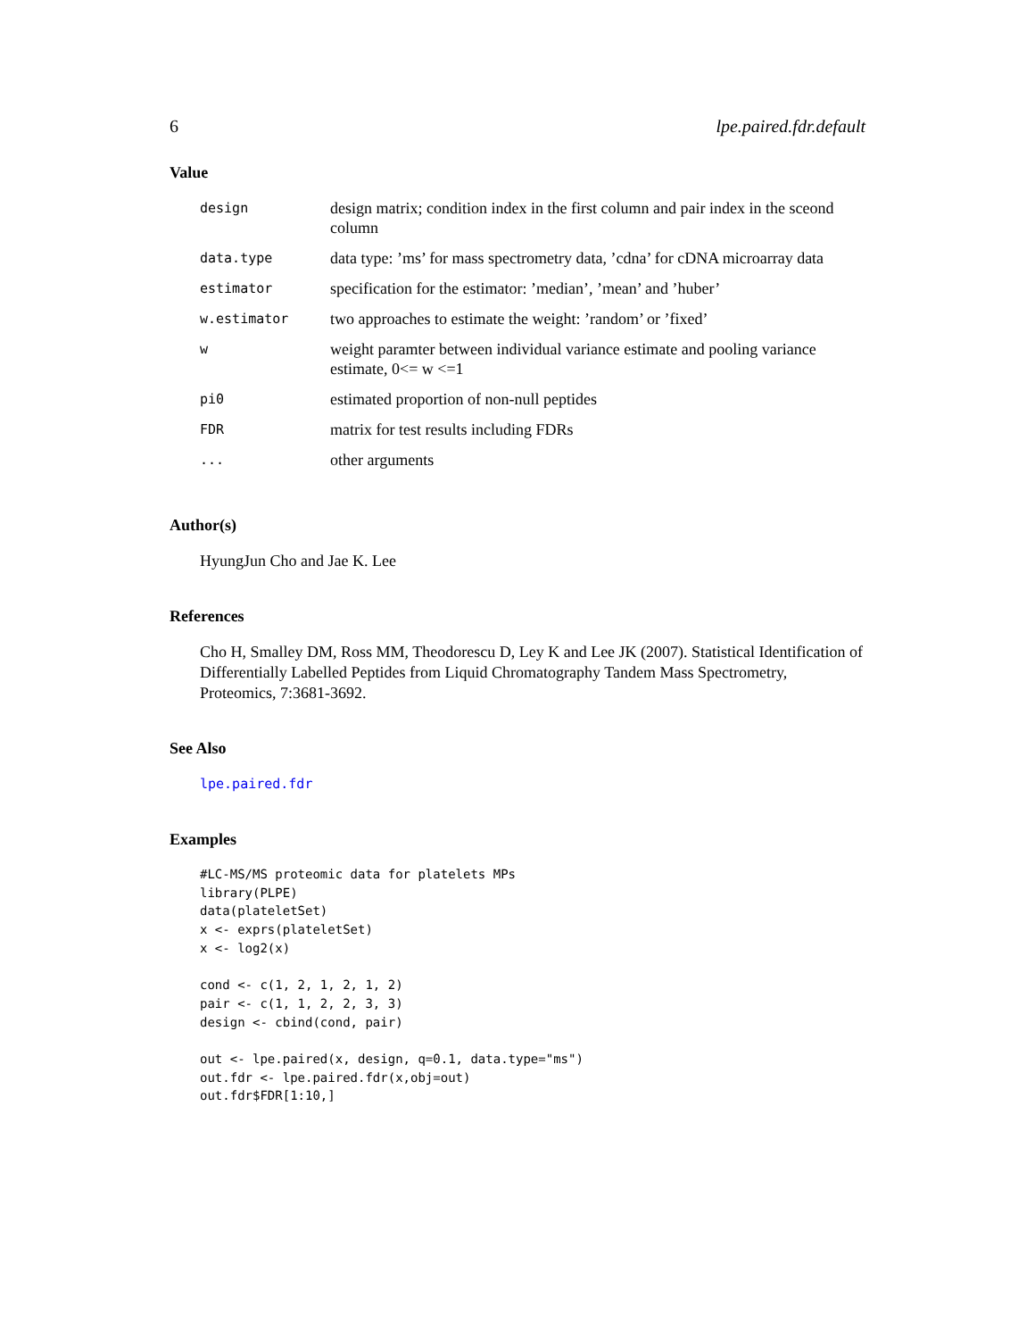6 lpe.paired.fdr.default
Value
| design | design matrix; condition index in the first column and pair index in the sceond column |
| data.type | data type: ’ms’ for mass spectrometry data, ’cdna’ for cDNA microarray data |
| estimator | specification for the estimator: ’median’, ’mean’ and ’huber’ |
| w.estimator | two approaches to estimate the weight: ’random’ or ’fixed’ |
| w | weight paramter between individual variance estimate and pooling variance estimate, 0<= w <=1 |
| pi0 | estimated proportion of non-null peptides |
| FDR | matrix for test results including FDRs |
| ... | other arguments |
Author(s)
HyungJun Cho and Jae K. Lee
References
Cho H, Smalley DM, Ross MM, Theodorescu D, Ley K and Lee JK (2007). Statistical Identification of Differentially Labelled Peptides from Liquid Chromatography Tandem Mass Spectrometry, Proteomics, 7:3681-3692.
See Also
lpe.paired.fdr
Examples
#LC-MS/MS proteomic data for platelets MPs
library(PLPE)
data(plateletSet)
x <- exprs(plateletSet)
x <- log2(x)

cond <- c(1, 2, 1, 2, 1, 2)
pair <- c(1, 1, 2, 2, 3, 3)
design <- cbind(cond, pair)

out <- lpe.paired(x, design, q=0.1, data.type="ms")
out.fdr <- lpe.paired.fdr(x,obj=out)
out.fdr$FDR[1:10,]